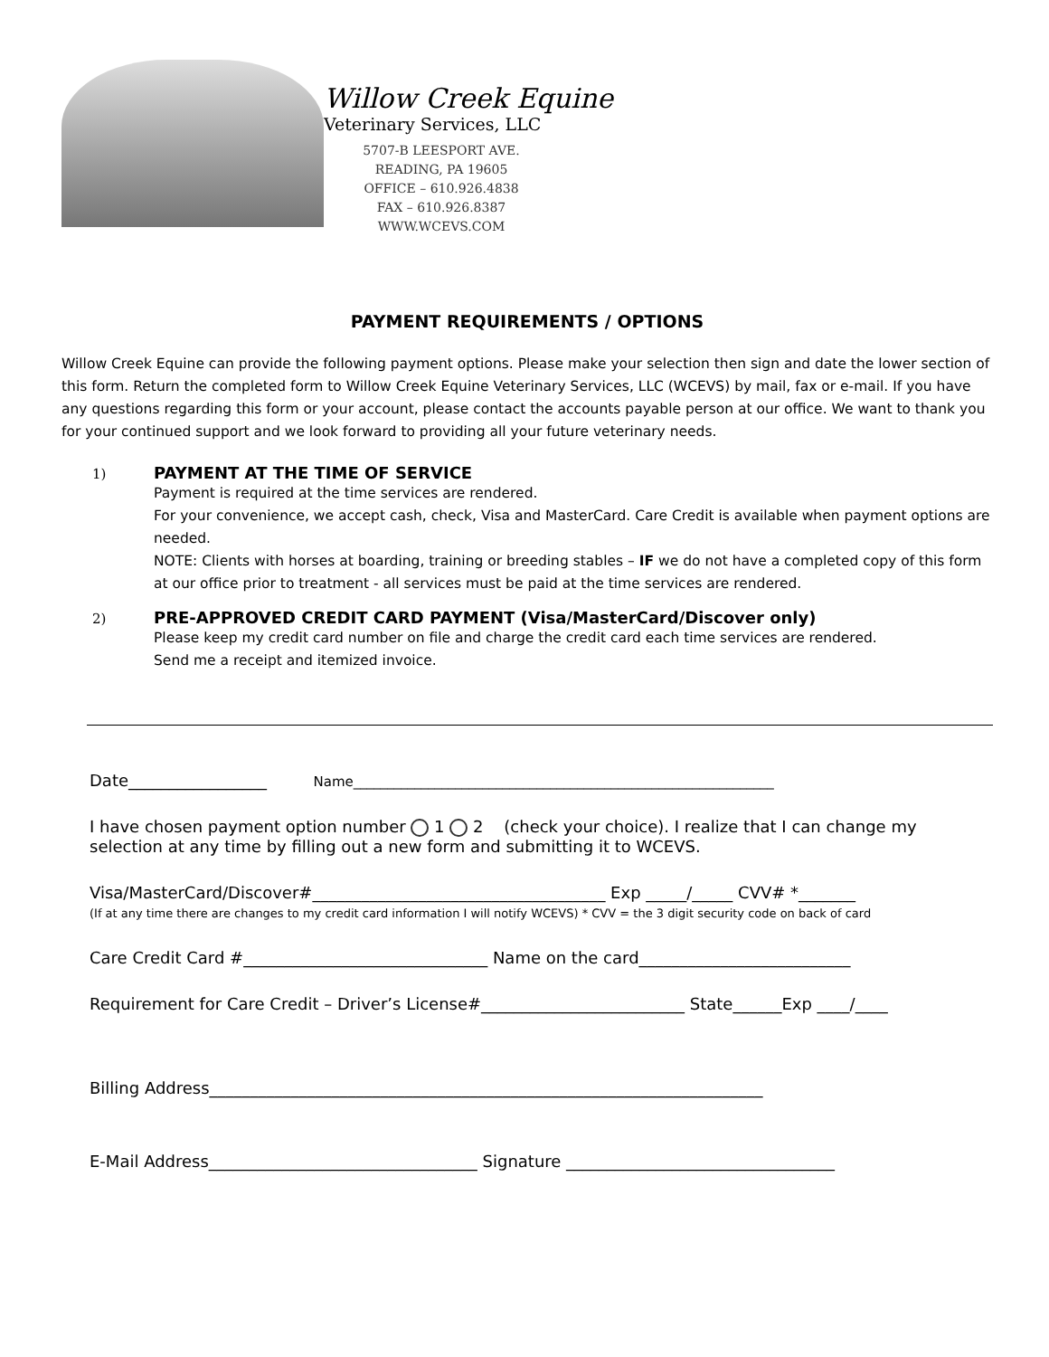Willow Creek Equine
Veterinary Services, LLC
5707-B LEESPORT AVE.
READING, PA 19605
OFFICE – 610.926.4838
FAX – 610.926.8387
WWW.WCEVS.COM
PAYMENT REQUIREMENTS / OPTIONS
Willow Creek Equine can provide the following payment options. Please make your selection then sign and date the lower section of this form. Return the completed form to Willow Creek Equine Veterinary Services, LLC (WCEVS) by mail, fax or e-mail. If you have any questions regarding this form or your account, please contact the accounts payable person at our office. We want to thank you for your continued support and we look forward to providing all your future veterinary needs.
1) PAYMENT AT THE TIME OF SERVICE
Payment is required at the time services are rendered.
For your convenience, we accept cash, check, Visa and MasterCard. Care Credit is available when payment options are needed.
NOTE: Clients with horses at boarding, training or breeding stables – IF we do not have a completed copy of this form at our office prior to treatment - all services must be paid at the time services are rendered.
2) PRE-APPROVED CREDIT CARD PAYMENT (Visa/MasterCard/Discover only)
Please keep my credit card number on file and charge the credit card each time services are rendered.
Send me a receipt and itemized invoice.
Date_________________ Name______________________________________________________________
I have chosen payment option number 1 2 (check your choice). I realize that I can change my selection at any time by filling out a new form and submitting it to WCEVS.
Visa/MasterCard/Discover#____________________________________ Exp _____/_____ CVV# *_______
(If at any time there are changes to my credit card information I will notify WCEVS) * CVV = the 3 digit security code on back of card
Care Credit Card #______________________________ Name on the card__________________________
Requirement for Care Credit – Driver’s License#_________________________ State______Exp ____/____
Billing Address____________________________________________________________________
E-Mail Address_________________________________ Signature _________________________________